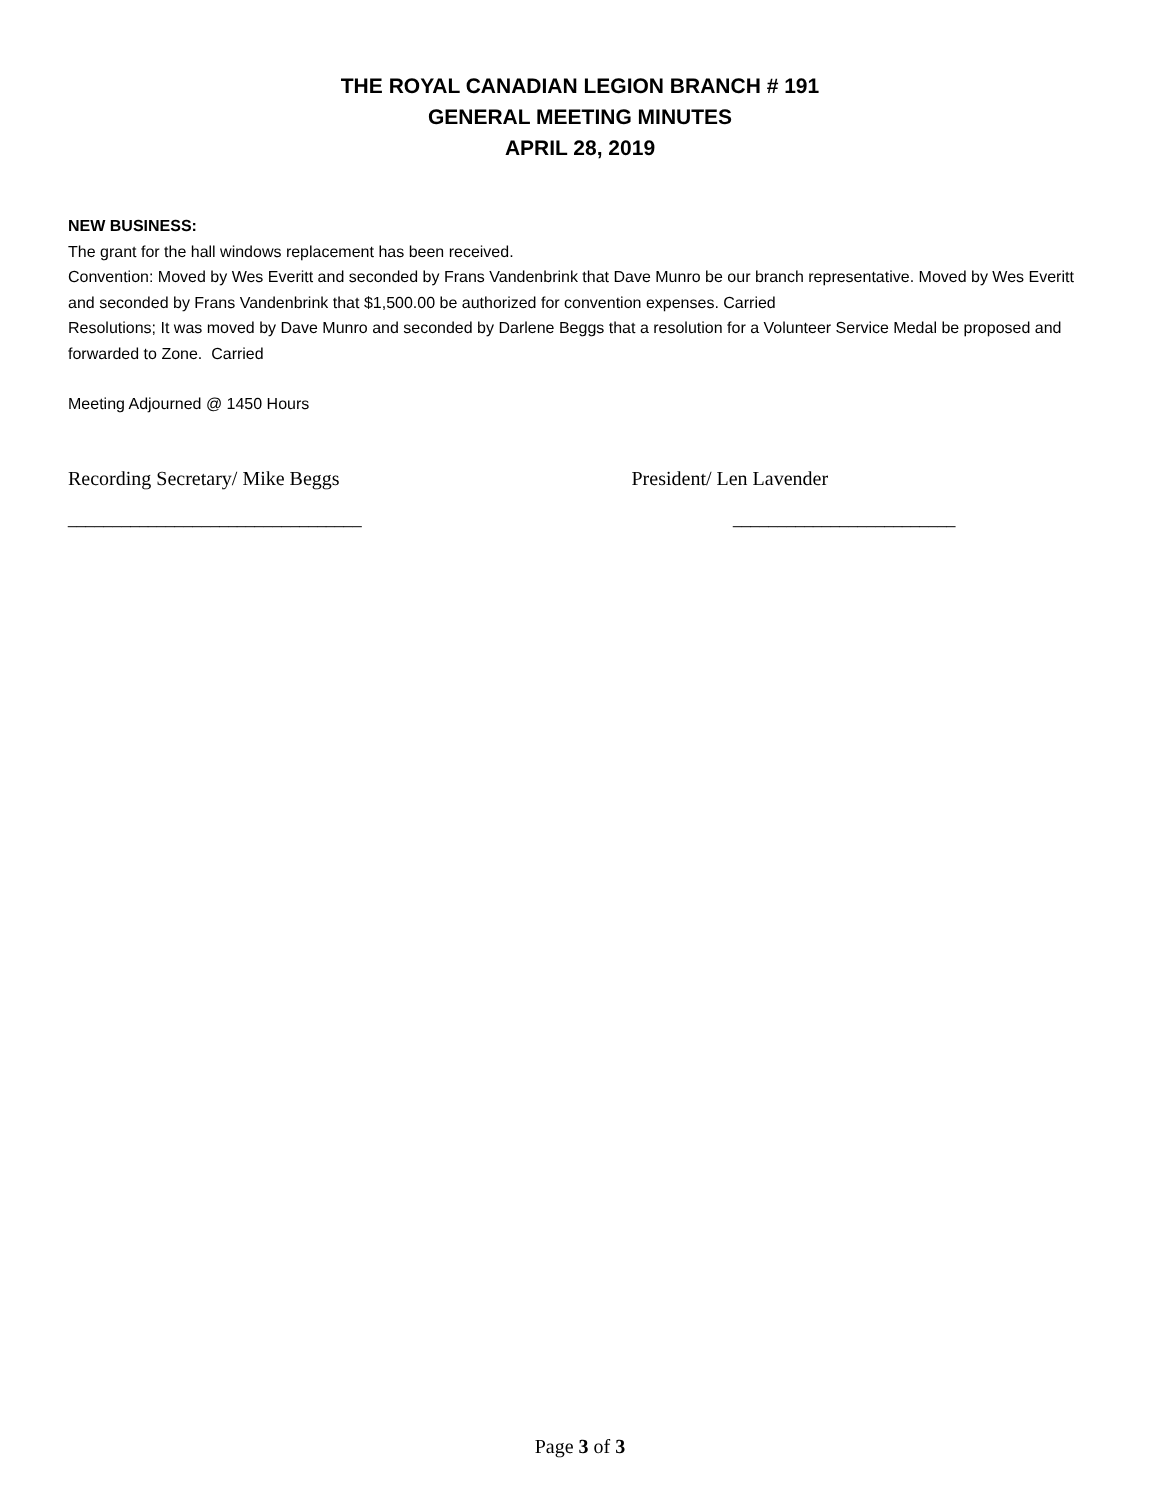THE ROYAL CANADIAN LEGION BRANCH # 191
GENERAL MEETING MINUTES
APRIL 28, 2019
NEW BUSINESS:
The grant for the hall windows replacement has been received.
Convention: Moved by Wes Everitt and seconded by Frans Vandenbrink that Dave Munro be our branch representative. Moved by Wes Everitt and seconded by Frans Vandenbrink that $1,500.00 be authorized for convention expenses. Carried
Resolutions; It was moved by Dave Munro and seconded by Darlene Beggs that a resolution for a Volunteer Service Medal be proposed and forwarded to Zone. Carried
Meeting Adjourned @ 1450 Hours
Recording Secretary/ Mike Beggs
President/ Len Lavender
_________________________________ _________________________
Page 3 of 3